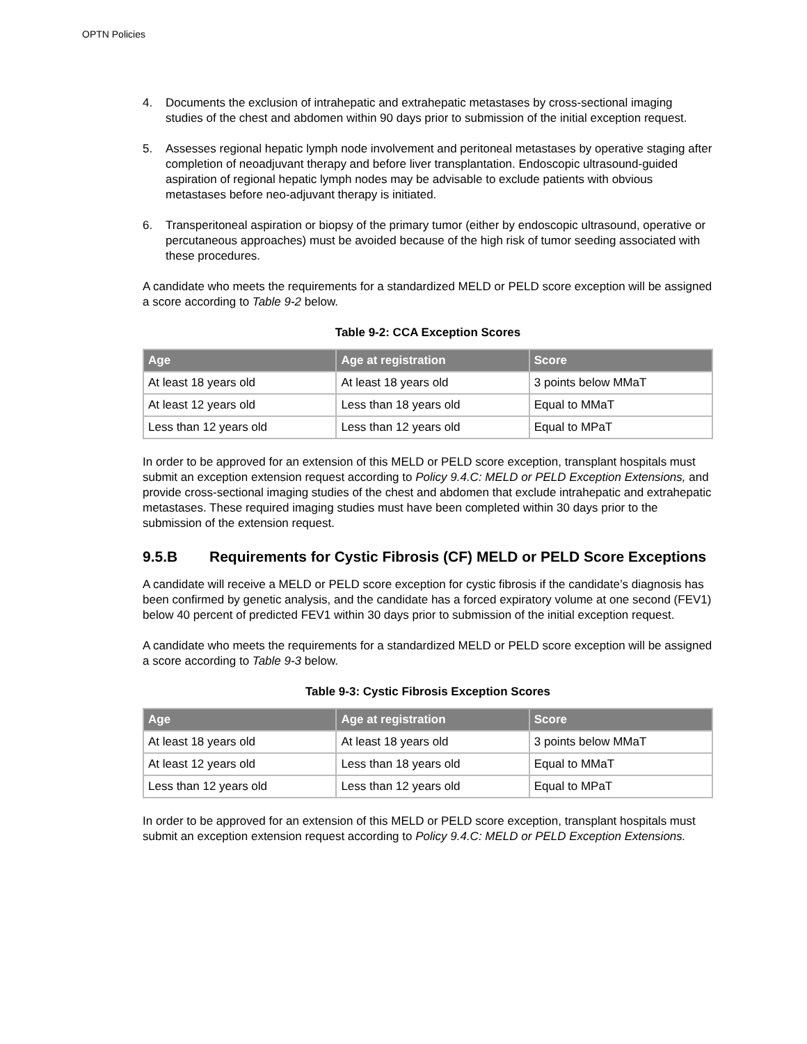OPTN Policies
4. Documents the exclusion of intrahepatic and extrahepatic metastases by cross-sectional imaging studies of the chest and abdomen within 90 days prior to submission of the initial exception request.
5. Assesses regional hepatic lymph node involvement and peritoneal metastases by operative staging after completion of neoadjuvant therapy and before liver transplantation. Endoscopic ultrasound-guided aspiration of regional hepatic lymph nodes may be advisable to exclude patients with obvious metastases before neo-adjuvant therapy is initiated.
6. Transperitoneal aspiration or biopsy of the primary tumor (either by endoscopic ultrasound, operative or percutaneous approaches) must be avoided because of the high risk of tumor seeding associated with these procedures.
A candidate who meets the requirements for a standardized MELD or PELD score exception will be assigned a score according to Table 9-2 below.
Table 9-2: CCA Exception Scores
| Age | Age at registration | Score |
| --- | --- | --- |
| At least 18 years old | At least 18 years old | 3 points below MMaT |
| At least 12 years old | Less than 18 years old | Equal to MMaT |
| Less than 12 years old | Less than 12 years old | Equal to MPaT |
In order to be approved for an extension of this MELD or PELD score exception, transplant hospitals must submit an exception extension request according to Policy 9.4.C: MELD or PELD Exception Extensions, and provide cross-sectional imaging studies of the chest and abdomen that exclude intrahepatic and extrahepatic metastases. These required imaging studies must have been completed within 30 days prior to the submission of the extension request.
9.5.B Requirements for Cystic Fibrosis (CF) MELD or PELD Score Exceptions
A candidate will receive a MELD or PELD score exception for cystic fibrosis if the candidate’s diagnosis has been confirmed by genetic analysis, and the candidate has a forced expiratory volume at one second (FEV1) below 40 percent of predicted FEV1 within 30 days prior to submission of the initial exception request.
A candidate who meets the requirements for a standardized MELD or PELD score exception will be assigned a score according to Table 9-3 below.
Table 9-3: Cystic Fibrosis Exception Scores
| Age | Age at registration | Score |
| --- | --- | --- |
| At least 18 years old | At least 18 years old | 3 points below MMaT |
| At least 12 years old | Less than 18 years old | Equal to MMaT |
| Less than 12 years old | Less than 12 years old | Equal to MPaT |
In order to be approved for an extension of this MELD or PELD score exception, transplant hospitals must submit an exception extension request according to Policy 9.4.C: MELD or PELD Exception Extensions.